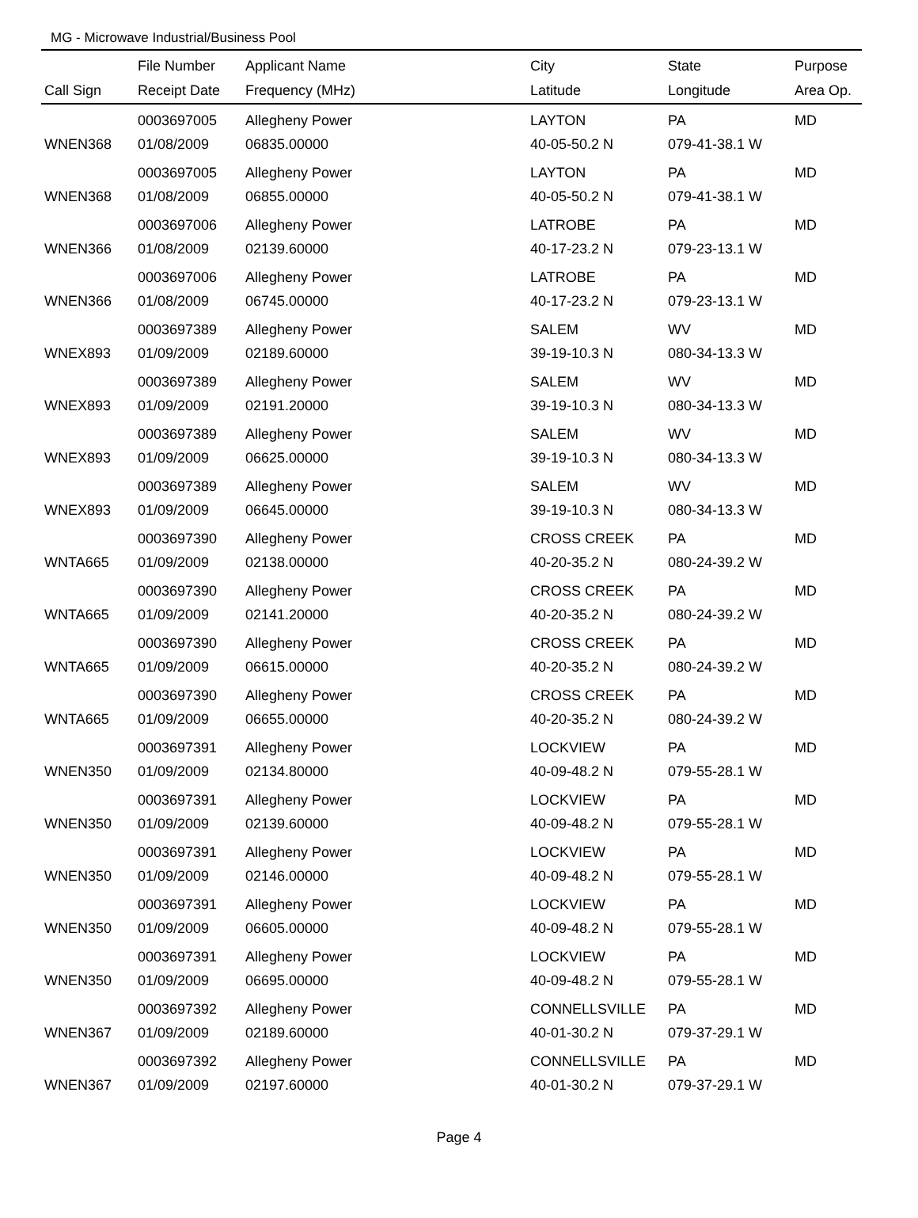MG - Microwave Industrial/Business Pool
| | File Number | Applicant Name | City | State | Purpose |
| --- | --- | --- | --- | --- | --- |
| Call Sign | Receipt Date | Frequency (MHz) | Latitude | Longitude | Area Op. |
| | 0003697005 | Allegheny Power | LAYTON | PA | MD |
| WNEN368 | 01/08/2009 | 06835.00000 | 40-05-50.2 N | 079-41-38.1 W | |
| | 0003697005 | Allegheny Power | LAYTON | PA | MD |
| WNEN368 | 01/08/2009 | 06855.00000 | 40-05-50.2 N | 079-41-38.1 W | |
| | 0003697006 | Allegheny Power | LATROBE | PA | MD |
| WNEN366 | 01/08/2009 | 02139.60000 | 40-17-23.2 N | 079-23-13.1 W | |
| | 0003697006 | Allegheny Power | LATROBE | PA | MD |
| WNEN366 | 01/08/2009 | 06745.00000 | 40-17-23.2 N | 079-23-13.1 W | |
| | 0003697389 | Allegheny Power | SALEM | WV | MD |
| WNEX893 | 01/09/2009 | 02189.60000 | 39-19-10.3 N | 080-34-13.3 W | |
| | 0003697389 | Allegheny Power | SALEM | WV | MD |
| WNEX893 | 01/09/2009 | 02191.20000 | 39-19-10.3 N | 080-34-13.3 W | |
| | 0003697389 | Allegheny Power | SALEM | WV | MD |
| WNEX893 | 01/09/2009 | 06625.00000 | 39-19-10.3 N | 080-34-13.3 W | |
| | 0003697389 | Allegheny Power | SALEM | WV | MD |
| WNEX893 | 01/09/2009 | 06645.00000 | 39-19-10.3 N | 080-34-13.3 W | |
| | 0003697390 | Allegheny Power | CROSS CREEK | PA | MD |
| WNTA665 | 01/09/2009 | 02138.00000 | 40-20-35.2 N | 080-24-39.2 W | |
| | 0003697390 | Allegheny Power | CROSS CREEK | PA | MD |
| WNTA665 | 01/09/2009 | 02141.20000 | 40-20-35.2 N | 080-24-39.2 W | |
| | 0003697390 | Allegheny Power | CROSS CREEK | PA | MD |
| WNTA665 | 01/09/2009 | 06615.00000 | 40-20-35.2 N | 080-24-39.2 W | |
| | 0003697390 | Allegheny Power | CROSS CREEK | PA | MD |
| WNTA665 | 01/09/2009 | 06655.00000 | 40-20-35.2 N | 080-24-39.2 W | |
| | 0003697391 | Allegheny Power | LOCKVIEW | PA | MD |
| WNEN350 | 01/09/2009 | 02134.80000 | 40-09-48.2 N | 079-55-28.1 W | |
| | 0003697391 | Allegheny Power | LOCKVIEW | PA | MD |
| WNEN350 | 01/09/2009 | 02139.60000 | 40-09-48.2 N | 079-55-28.1 W | |
| | 0003697391 | Allegheny Power | LOCKVIEW | PA | MD |
| WNEN350 | 01/09/2009 | 02146.00000 | 40-09-48.2 N | 079-55-28.1 W | |
| | 0003697391 | Allegheny Power | LOCKVIEW | PA | MD |
| WNEN350 | 01/09/2009 | 06605.00000 | 40-09-48.2 N | 079-55-28.1 W | |
| | 0003697391 | Allegheny Power | LOCKVIEW | PA | MD |
| WNEN350 | 01/09/2009 | 06695.00000 | 40-09-48.2 N | 079-55-28.1 W | |
| | 0003697392 | Allegheny Power | CONNELLSVILLE | PA | MD |
| WNEN367 | 01/09/2009 | 02189.60000 | 40-01-30.2 N | 079-37-29.1 W | |
| | 0003697392 | Allegheny Power | CONNELLSVILLE | PA | MD |
| WNEN367 | 01/09/2009 | 02197.60000 | 40-01-30.2 N | 079-37-29.1 W | |
Page 4